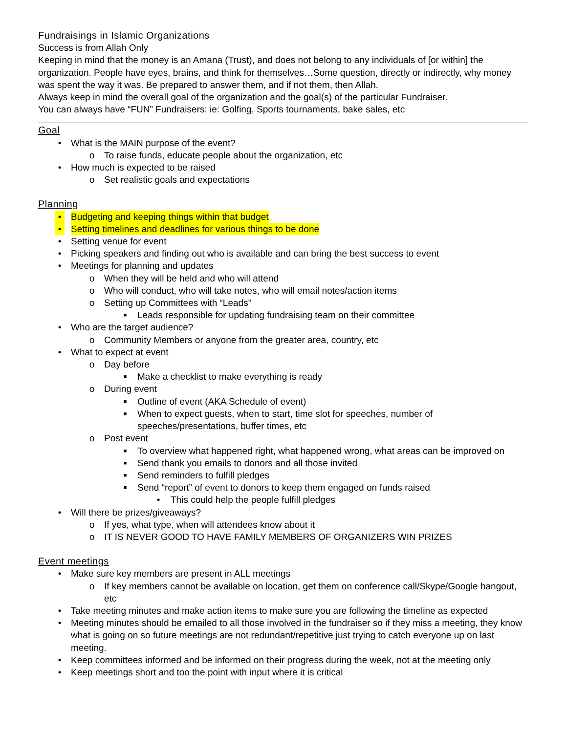Fundraisings in Islamic Organizations
Success is from Allah Only
Keeping in mind that the money is an Amana (Trust), and does not belong to any individuals of [or within] the organization. People have eyes, brains, and think for themselves…Some question, directly or indirectly, why money was spent the way it was. Be prepared to answer them, and if not them, then Allah.
Always keep in mind the overall goal of the organization and the goal(s) of the particular Fundraiser.
You can always have “FUN” Fundraisers: ie: Golfing, Sports tournaments, bake sales, etc
Goal
• What is the MAIN purpose of the event?
o To raise funds, educate people about the organization, etc
• How much is expected to be raised
o Set realistic goals and expectations
Planning
• Budgeting and keeping things within that budget
• Setting timelines and deadlines for various things to be done
• Setting venue for event
• Picking speakers and finding out who is available and can bring the best success to event
• Meetings for planning and updates
o When they will be held and who will attend
o Who will conduct, who will take notes, who will email notes/action items
o Setting up Committees with “Leads”
■ Leads responsible for updating fundraising team on their committee
• Who are the target audience?
o Community Members or anyone from the greater area, country, etc
• What to expect at event
o Day before
■ Make a checklist to make everything is ready
o During event
■ Outline of event (AKA Schedule of event)
■ When to expect guests, when to start, time slot for speeches, number of speeches/presentations, buffer times, etc
o Post event
■ To overview what happened right, what happened wrong, what areas can be improved on
■ Send thank you emails to donors and all those invited
■ Send reminders to fulfill pledges
■ Send “report” of event to donors to keep them engaged on funds raised
• This could help the people fulfill pledges
• Will there be prizes/giveaways?
o If yes, what type, when will attendees know about it
o IT IS NEVER GOOD TO HAVE FAMILY MEMBERS OF ORGANIZERS WIN PRIZES
Event meetings
• Make sure key members are present in ALL meetings
o If key members cannot be available on location, get them on conference call/Skype/Google hangout, etc
• Take meeting minutes and make action items to make sure you are following the timeline as expected
• Meeting minutes should be emailed to all those involved in the fundraiser so if they miss a meeting, they know what is going on so future meetings are not redundant/repetitive just trying to catch everyone up on last meeting.
• Keep committees informed and be informed on their progress during the week, not at the meeting only
• Keep meetings short and too the point with input where it is critical